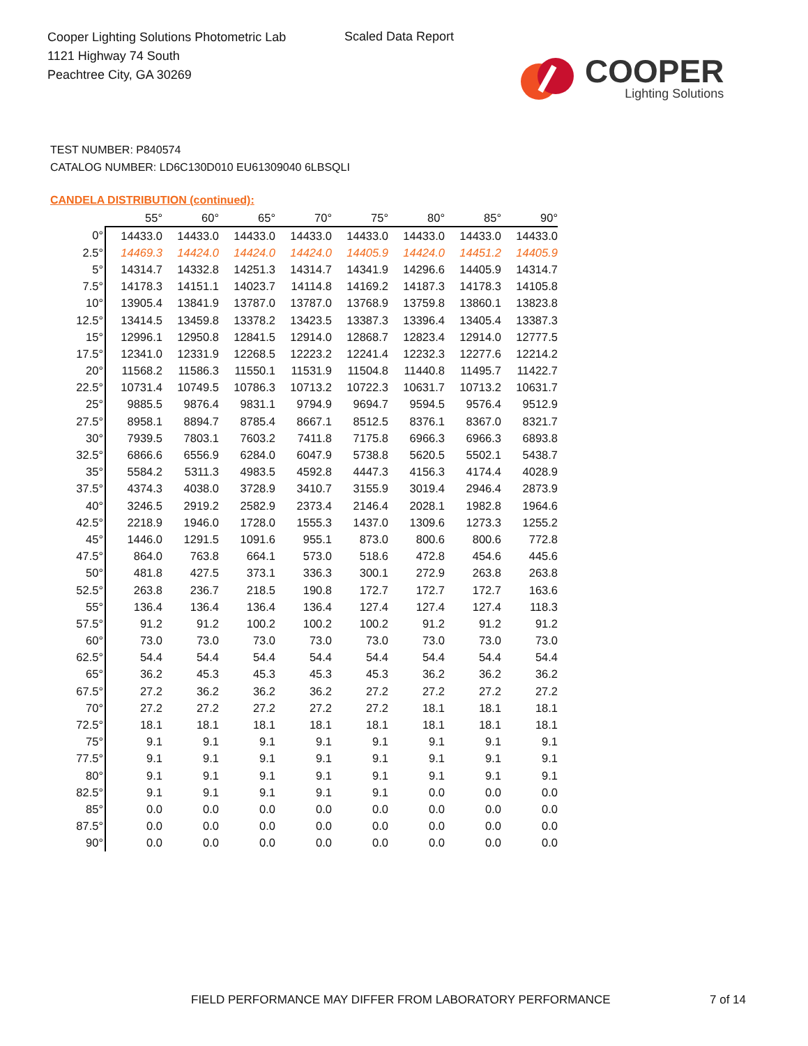Cooper Lighting Solutions Photometric Lab
1121 Highway 74 South
Peachtree City, GA 30269
Scaled Data Report
COOPER
Lighting Solutions
TEST NUMBER: P840574
CATALOG NUMBER: LD6C130D010 EU61309040 6LBSQLI
CANDELA DISTRIBUTION (continued):
| | 55° | 60° | 65° | 70° | 75° | 80° | 85° | 90° |
| --- | --- | --- | --- | --- | --- | --- | --- | --- |
| 0° | 14433.0 | 14433.0 | 14433.0 | 14433.0 | 14433.0 | 14433.0 | 14433.0 | 14433.0 |
| 2.5° | 14469.3 | 14424.0 | 14424.0 | 14424.0 | 14405.9 | 14424.0 | 14451.2 | 14405.9 |
| 5° | 14314.7 | 14332.8 | 14251.3 | 14314.7 | 14341.9 | 14296.6 | 14405.9 | 14314.7 |
| 7.5° | 14178.3 | 14151.1 | 14023.7 | 14114.8 | 14169.2 | 14187.3 | 14178.3 | 14105.8 |
| 10° | 13905.4 | 13841.9 | 13787.0 | 13787.0 | 13768.9 | 13759.8 | 13860.1 | 13823.8 |
| 12.5° | 13414.5 | 13459.8 | 13378.2 | 13423.5 | 13387.3 | 13396.4 | 13405.4 | 13387.3 |
| 15° | 12996.1 | 12950.8 | 12841.5 | 12914.0 | 12868.7 | 12823.4 | 12914.0 | 12777.5 |
| 17.5° | 12341.0 | 12331.9 | 12268.5 | 12223.2 | 12241.4 | 12232.3 | 12277.6 | 12214.2 |
| 20° | 11568.2 | 11586.3 | 11550.1 | 11531.9 | 11504.8 | 11440.8 | 11495.7 | 11422.7 |
| 22.5° | 10731.4 | 10749.5 | 10786.3 | 10713.2 | 10722.3 | 10631.7 | 10713.2 | 10631.7 |
| 25° | 9885.5 | 9876.4 | 9831.1 | 9794.9 | 9694.7 | 9594.5 | 9576.4 | 9512.9 |
| 27.5° | 8958.1 | 8894.7 | 8785.4 | 8667.1 | 8512.5 | 8376.1 | 8367.0 | 8321.7 |
| 30° | 7939.5 | 7803.1 | 7603.2 | 7411.8 | 7175.8 | 6966.3 | 6966.3 | 6893.8 |
| 32.5° | 6866.6 | 6556.9 | 6284.0 | 6047.9 | 5738.8 | 5620.5 | 5502.1 | 5438.7 |
| 35° | 5584.2 | 5311.3 | 4983.5 | 4592.8 | 4447.3 | 4156.3 | 4174.4 | 4028.9 |
| 37.5° | 4374.3 | 4038.0 | 3728.9 | 3410.7 | 3155.9 | 3019.4 | 2946.4 | 2873.9 |
| 40° | 3246.5 | 2919.2 | 2582.9 | 2373.4 | 2146.4 | 2028.1 | 1982.8 | 1964.6 |
| 42.5° | 2218.9 | 1946.0 | 1728.0 | 1555.3 | 1437.0 | 1309.6 | 1273.3 | 1255.2 |
| 45° | 1446.0 | 1291.5 | 1091.6 | 955.1 | 873.0 | 800.6 | 800.6 | 772.8 |
| 47.5° | 864.0 | 763.8 | 664.1 | 573.0 | 518.6 | 472.8 | 454.6 | 445.6 |
| 50° | 481.8 | 427.5 | 373.1 | 336.3 | 300.1 | 272.9 | 263.8 | 263.8 |
| 52.5° | 263.8 | 236.7 | 218.5 | 190.8 | 172.7 | 172.7 | 172.7 | 163.6 |
| 55° | 136.4 | 136.4 | 136.4 | 136.4 | 127.4 | 127.4 | 127.4 | 118.3 |
| 57.5° | 91.2 | 91.2 | 100.2 | 100.2 | 100.2 | 91.2 | 91.2 | 91.2 |
| 60° | 73.0 | 73.0 | 73.0 | 73.0 | 73.0 | 73.0 | 73.0 | 73.0 |
| 62.5° | 54.4 | 54.4 | 54.4 | 54.4 | 54.4 | 54.4 | 54.4 | 54.4 |
| 65° | 36.2 | 45.3 | 45.3 | 45.3 | 45.3 | 36.2 | 36.2 | 36.2 |
| 67.5° | 27.2 | 36.2 | 36.2 | 36.2 | 27.2 | 27.2 | 27.2 | 27.2 |
| 70° | 27.2 | 27.2 | 27.2 | 27.2 | 27.2 | 18.1 | 18.1 | 18.1 |
| 72.5° | 18.1 | 18.1 | 18.1 | 18.1 | 18.1 | 18.1 | 18.1 | 18.1 |
| 75° | 9.1 | 9.1 | 9.1 | 9.1 | 9.1 | 9.1 | 9.1 | 9.1 |
| 77.5° | 9.1 | 9.1 | 9.1 | 9.1 | 9.1 | 9.1 | 9.1 | 9.1 |
| 80° | 9.1 | 9.1 | 9.1 | 9.1 | 9.1 | 9.1 | 9.1 | 9.1 |
| 82.5° | 9.1 | 9.1 | 9.1 | 9.1 | 9.1 | 0.0 | 0.0 | 0.0 |
| 85° | 0.0 | 0.0 | 0.0 | 0.0 | 0.0 | 0.0 | 0.0 | 0.0 |
| 87.5° | 0.0 | 0.0 | 0.0 | 0.0 | 0.0 | 0.0 | 0.0 | 0.0 |
| 90° | 0.0 | 0.0 | 0.0 | 0.0 | 0.0 | 0.0 | 0.0 | 0.0 |
FIELD PERFORMANCE MAY DIFFER FROM LABORATORY PERFORMANCE
7 of 14